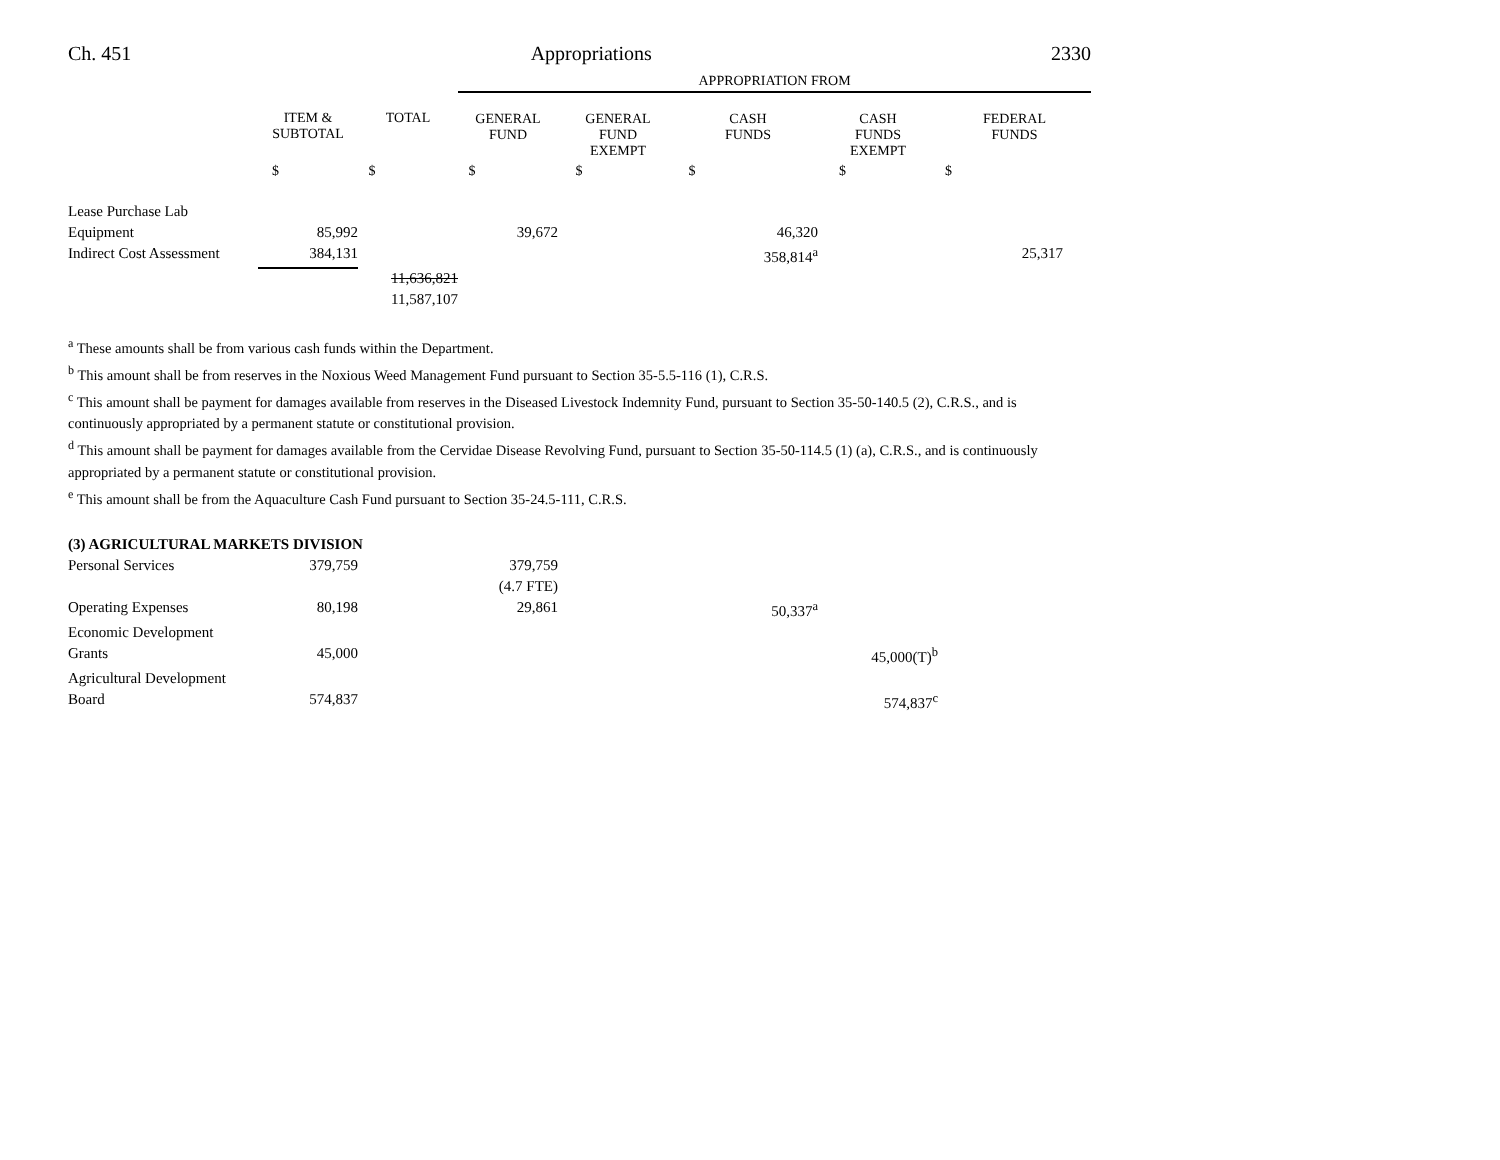Ch. 451 Appropriations 2330
| | | | APPROPRIATION FROM | | | | |
| | ITEM & SUBTOTAL | TOTAL | GENERAL FUND | GENERAL FUND EXEMPT | CASH FUNDS | CASH FUNDS EXEMPT | FEDERAL FUNDS |
| | $ | $ | $ | $ | $ | $ | $ |
| Lease Purchase Lab | | | | | | | |
| Equipment | 85,992 | | 39,672 | | 46,320 | | |
| Indirect Cost Assessment | 384,131 | | | | 358,814<sup>a</sup> | | 25,317 |
| | | 11,636,821 | | | | | |
| | | 11,587,107 | | | | | |
<sup>a</sup> These amounts shall be from various cash funds within the Department.
<sup>b</sup> This amount shall be from reserves in the Noxious Weed Management Fund pursuant to Section 35-5.5-116 (1), C.R.S.
<sup>c</sup> This amount shall be payment for damages available from reserves in the Diseased Livestock Indemnity Fund, pursuant to Section 35-50-140.5 (2), C.R.S., and is continuously appropriated by a permanent statute or constitutional provision.
<sup>d</sup> This amount shall be payment for damages available from the Cervidae Disease Revolving Fund, pursuant to Section 35-50-114.5 (1) (a), C.R.S., and is continuously appropriated by a permanent statute or constitutional provision.
<sup>e</sup> This amount shall be from the Aquaculture Cash Fund pursuant to Section 35-24.5-111, C.R.S.
| (3) AGRICULTURAL MARKETS DIVISION | | | | | | | |
| Personal Services | 379,759 | | 379,759 | | | | |
| | | | (4.7 FTE) | | | | |
| Operating Expenses | 80,198 | | 29,861 | | 50,337<sup>a</sup> | | |
| Economic Development | | | | | | | |
| Grants | 45,000 | | | | | 45,000(T)<sup>b</sup> | |
| Agricultural Development | | | | | | | |
| Board | 574,837 | | | | | 574,837<sup>c</sup> | |